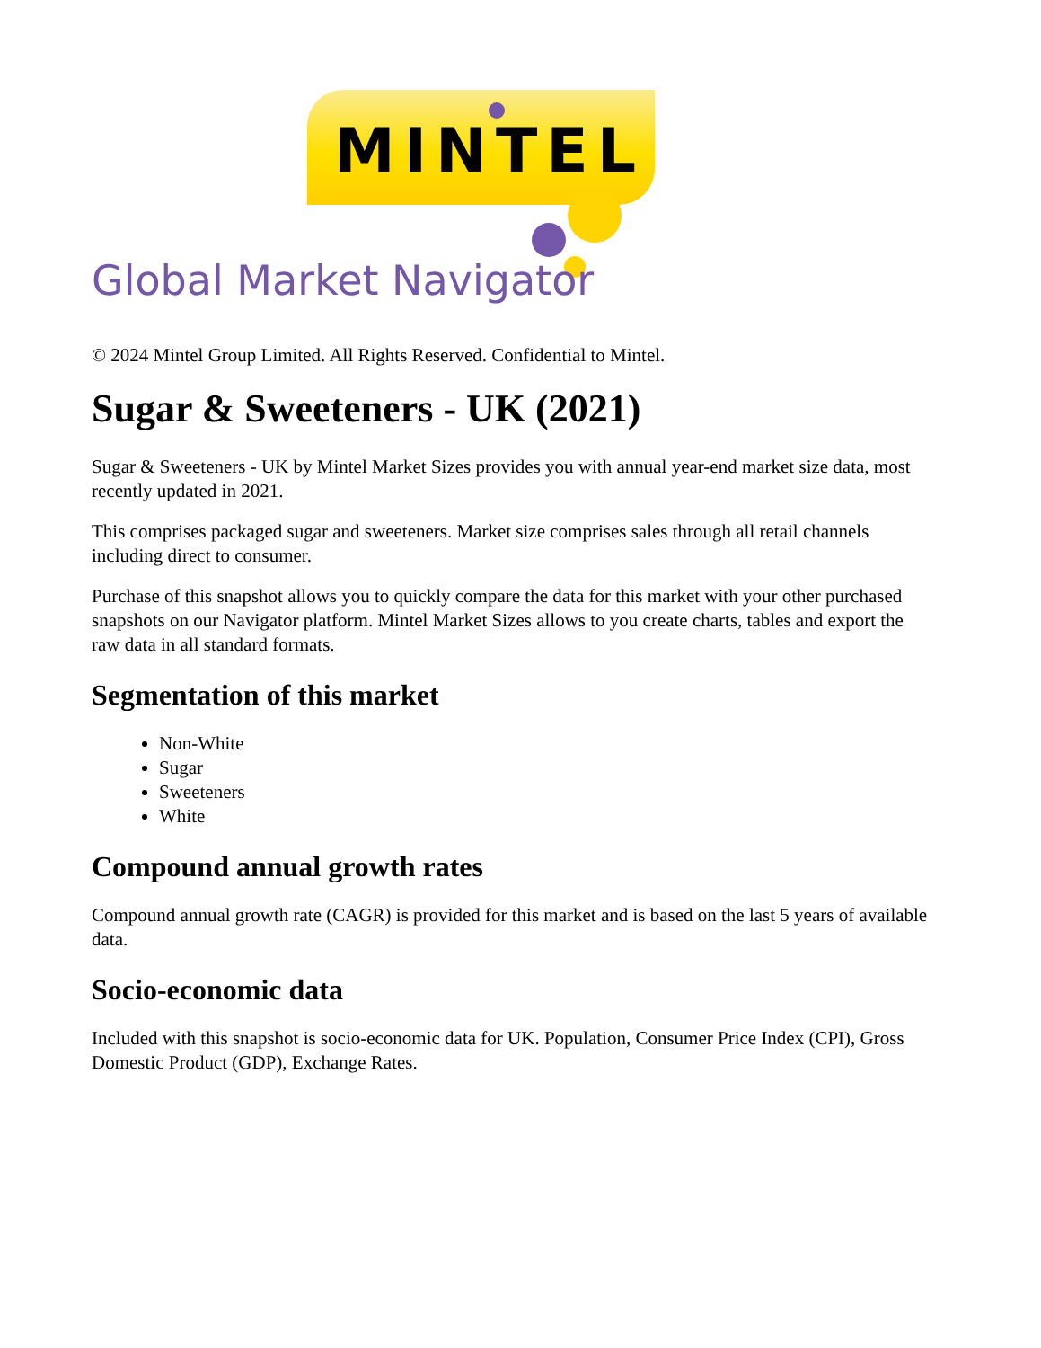MINTEL
Global Market Navigator
© 2024 Mintel Group Limited. All Rights Reserved. Confidential to Mintel.
Sugar & Sweeteners - UK (2021)
Sugar & Sweeteners - UK by Mintel Market Sizes provides you with annual year-end market size data, most recently updated in 2021.
This comprises packaged sugar and sweeteners. Market size comprises sales through all retail channels including direct to consumer.
Purchase of this snapshot allows you to quickly compare the data for this market with your other purchased snapshots on our Navigator platform. Mintel Market Sizes allows to you create charts, tables and export the raw data in all standard formats.
Segmentation of this market
Non-White
Sugar
Sweeteners
White
Compound annual growth rates
Compound annual growth rate (CAGR) is provided for this market and is based on the last 5 years of available data.
Socio-economic data
Included with this snapshot is socio-economic data for UK. Population, Consumer Price Index (CPI), Gross Domestic Product (GDP), Exchange Rates.